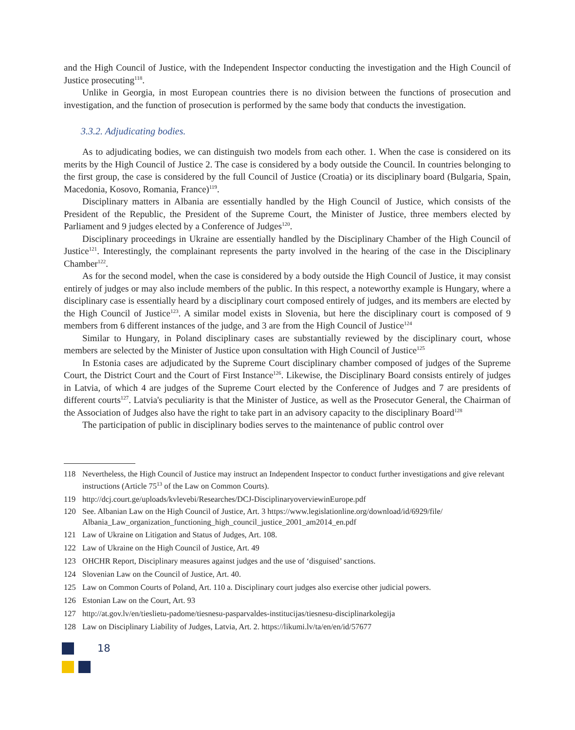and the High Council of Justice, with the Independent Inspector conducting the investigation and the High Council of Justice prosecuting<sup>118</sup>.
Unlike in Georgia, in most European countries there is no division between the functions of prosecution and investigation, and the function of prosecution is performed by the same body that conducts the investigation.
3.3.2. Adjudicating bodies.
As to adjudicating bodies, we can distinguish two models from each other. 1. When the case is considered on its merits by the High Council of Justice 2. The case is considered by a body outside the Council. In countries belonging to the first group, the case is considered by the full Council of Justice (Croatia) or its disciplinary board (Bulgaria, Spain, Macedonia, Kosovo, Romania, France)<sup>119</sup>.
Disciplinary matters in Albania are essentially handled by the High Council of Justice, which consists of the President of the Republic, the President of the Supreme Court, the Minister of Justice, three members elected by Parliament and 9 judges elected by a Conference of Judges<sup>120</sup>.
Disciplinary proceedings in Ukraine are essentially handled by the Disciplinary Chamber of the High Council of Justice<sup>121</sup>. Interestingly, the complainant represents the party involved in the hearing of the case in the Disciplinary Chamber<sup>122</sup>.
As for the second model, when the case is considered by a body outside the High Council of Justice, it may consist entirely of judges or may also include members of the public. In this respect, a noteworthy example is Hungary, where a disciplinary case is essentially heard by a disciplinary court composed entirely of judges, and its members are elected by the High Council of Justice<sup>123</sup>. A similar model exists in Slovenia, but here the disciplinary court is composed of 9 members from 6 different instances of the judge, and 3 are from the High Council of Justice<sup>124</sup>
Similar to Hungary, in Poland disciplinary cases are substantially reviewed by the disciplinary court, whose members are selected by the Minister of Justice upon consultation with High Council of Justice<sup>125</sup>
In Estonia cases are adjudicated by the Supreme Court disciplinary chamber composed of judges of the Supreme Court, the District Court and the Court of First Instance<sup>126</sup>. Likewise, the Disciplinary Board consists entirely of judges in Latvia, of which 4 are judges of the Supreme Court elected by the Conference of Judges and 7 are presidents of different courts<sup>127</sup>. Latvia's peculiarity is that the Minister of Justice, as well as the Prosecutor General, the Chairman of the Association of Judges also have the right to take part in an advisory capacity to the disciplinary Board<sup>128</sup>
The participation of public in disciplinary bodies serves to the maintenance of public control over
118 Nevertheless, the High Council of Justice may instruct an Independent Inspector to conduct further investigations and give relevant instructions (Article 75<sup>13</sup> of the Law on Common Courts).
119 http://dcj.court.ge/uploads/kvlevebi/Researches/DCJ-DisciplinaryoverviewinEurope.pdf
120 See. Albanian Law on the High Council of Justice, Art. 3 https://www.legislationline.org/download/id/6929/file/ Albania_Law_organization_functioning_high_council_justice_2001_am2014_en.pdf
121 Law of Ukraine on Litigation and Status of Judges, Art. 108.
122 Law of Ukraine on the High Council of Justice, Art. 49
123 OHCHR Report, Disciplinary measures against judges and the use of ‘disguised’ sanctions.
124 Slovenian Law on the Council of Justice, Art. 40.
125 Law on Common Courts of Poland, Art. 110 a. Disciplinary court judges also exercise other judicial powers.
126 Estonian Law on the Court, Art. 93
127 http://at.gov.lv/en/tieslietu-padome/tiesnesu-pasparvaldes-institucijas/tiesnesu-disciplinarkolegija
128 Law on Disciplinary Liability of Judges, Latvia, Art. 2. https://likumi.lv/ta/en/en/id/57677
18